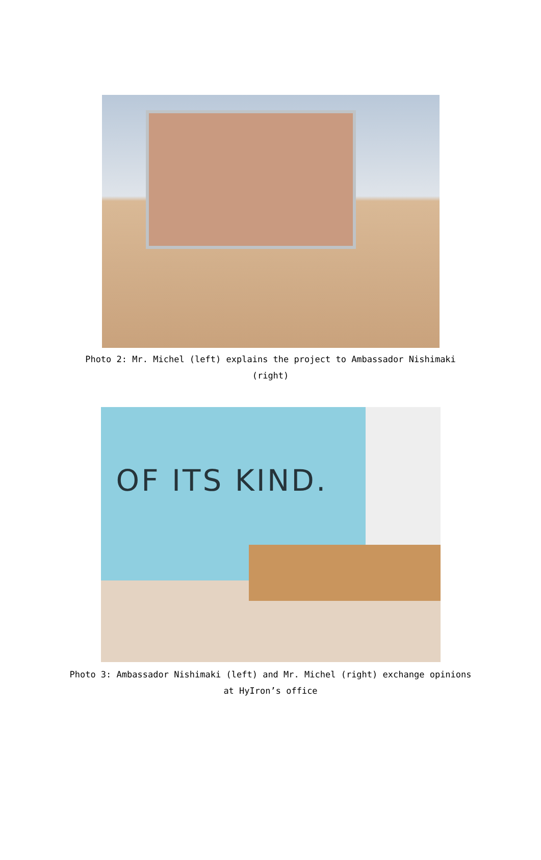Photo 2: Mr. Michel (left) explains the project to Ambassador Nishimaki (right)
OF ITS KIND.
Photo 3: Ambassador Nishimaki (left) and Mr. Michel (right) exchange opinions at HyIron’s office